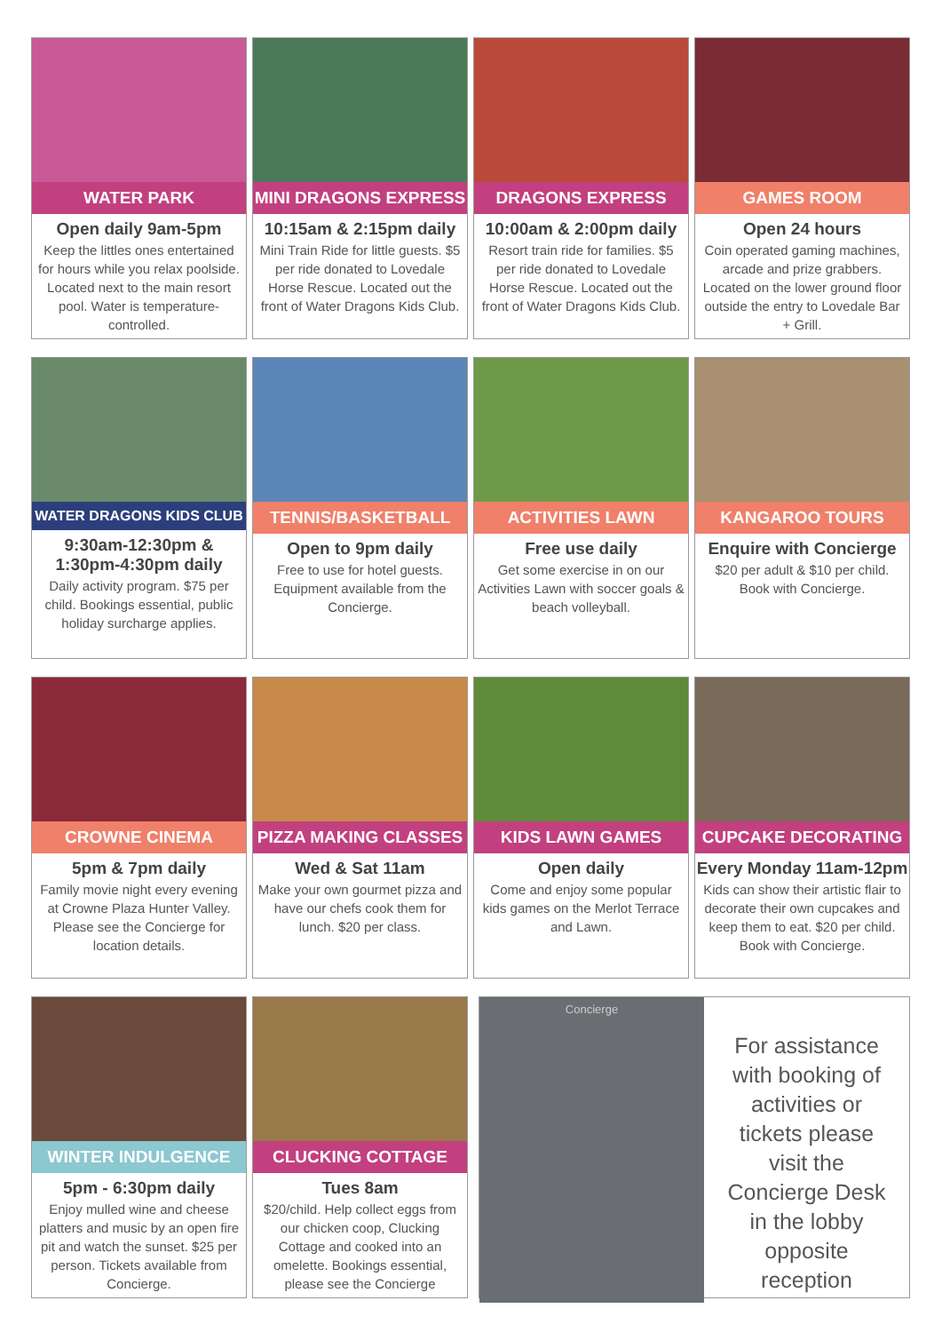WATER PARK
Open daily 9am-5pm
Keep the littles ones entertained for hours while you relax poolside. Located next to the main resort pool. Water is temperature-controlled.
MINI DRAGONS EXPRESS
10:15am & 2:15pm daily
Mini Train Ride for little guests. $5 per ride donated to Lovedale Horse Rescue. Located out the front of Water Dragons Kids Club.
DRAGONS EXPRESS
10:00am & 2:00pm daily
Resort train ride for families. $5 per ride donated to Lovedale Horse Rescue. Located out the front of Water Dragons Kids Club.
GAMES ROOM
Open 24 hours
Coin operated gaming machines, arcade and prize grabbers. Located on the lower ground floor outside the entry to Lovedale Bar + Grill.
WATER DRAGONS KIDS CLUB
9:30am-12:30pm &
1:30pm-4:30pm daily
Daily activity program. $75 per child. Bookings essential, public holiday surcharge applies.
TENNIS/BASKETBALL
Open to 9pm daily
Free to use for hotel guests. Equipment available from the Concierge.
ACTIVITIES LAWN
Free use daily
Get some exercise in on our Activities Lawn with soccer goals & beach volleyball.
KANGAROO TOURS
Enquire with Concierge
$20 per adult & $10 per child. Book with Concierge.
CROWNE CINEMA
5pm & 7pm daily
Family movie night every evening at Crowne Plaza Hunter Valley. Please see the Concierge for location details.
PIZZA MAKING CLASSES
Wed & Sat 11am
Make your own gourmet pizza and have our chefs cook them for lunch. $20 per class.
KIDS LAWN GAMES
Open daily
Come and enjoy some popular kids games on the Merlot Terrace and Lawn.
CUPCAKE DECORATING
Every Monday 11am-12pm
Kids can show their artistic flair to decorate their own cupcakes and keep them to eat. $20 per child. Book with Concierge.
WINTER INDULGENCE
5pm - 6:30pm daily
Enjoy mulled wine and cheese platters and music by an open fire pit and watch the sunset. $25 per person. Tickets available from Concierge.
CLUCKING COTTAGE
Tues 8am
$20/child. Help collect eggs from our chicken coop, Clucking Cottage and cooked into an omelette. Bookings essential, please see the Concierge
Concierge
For assistance with booking of activities or tickets please visit the Concierge Desk in the lobby opposite reception